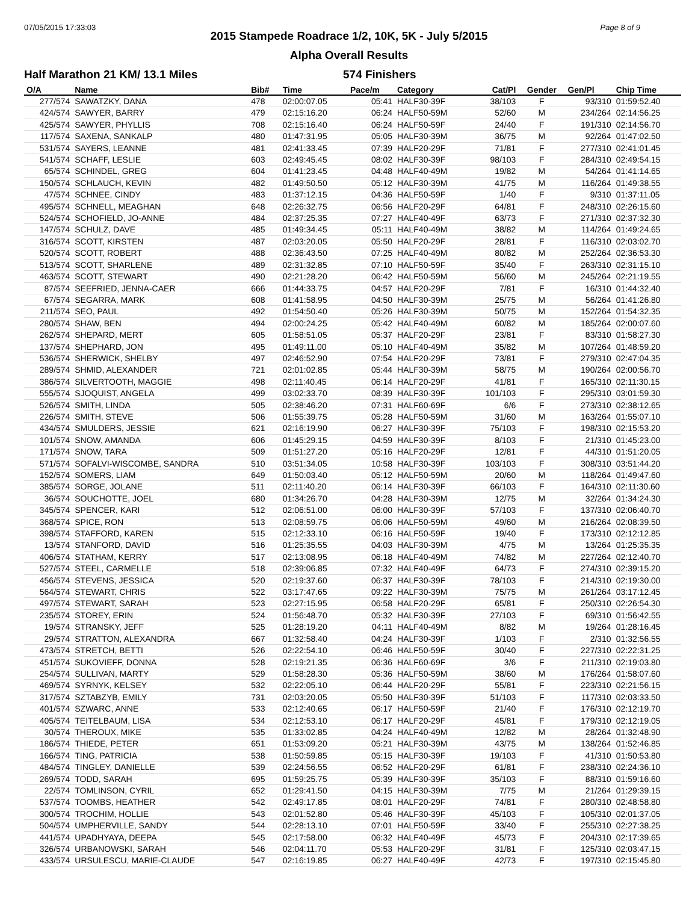07/05/2015 17:33:03 Page 8 of 9
2015 Stampede Roadrace 1/2, 10K, 5K - July 5/2015
Alpha Overall Results
Half Marathon 21 KM/ 13.1 Miles 574 Finishers
| O/A | Name | Bib# | Time | Pace/m | Category | Cat/Pl | Gender | Gen/Pl | Chip Time |
| --- | --- | --- | --- | --- | --- | --- | --- | --- | --- |
| 277/574 | SAWATZKY, DANA | 478 | 02:00:07.05 | 05:41 | HALF30-39F | 38/103 | F | 93/310 | 01:59:52.40 |
| 424/574 | SAWYER, BARRY | 479 | 02:15:16.20 | 06:24 | HALF50-59M | 52/60 | M | 234/264 | 02:14:56.25 |
| 425/574 | SAWYER, PHYLLIS | 708 | 02:15:16.40 | 06:24 | HALF50-59F | 24/40 | F | 191/310 | 02:14:56.70 |
| 117/574 | SAXENA, SANKALP | 480 | 01:47:31.95 | 05:05 | HALF30-39M | 36/75 | M | 92/264 | 01:47:02.50 |
| 531/574 | SAYERS, LEANNE | 481 | 02:41:33.45 | 07:39 | HALF20-29F | 71/81 | F | 277/310 | 02:41:01.45 |
| 541/574 | SCHAFF, LESLIE | 603 | 02:49:45.45 | 08:02 | HALF30-39F | 98/103 | F | 284/310 | 02:49:54.15 |
| 65/574 | SCHINDEL, GREG | 604 | 01:41:23.45 | 04:48 | HALF40-49M | 19/82 | M | 54/264 | 01:41:14.65 |
| 150/574 | SCHLAUCH, KEVIN | 482 | 01:49:50.50 | 05:12 | HALF30-39M | 41/75 | M | 116/264 | 01:49:38.55 |
| 47/574 | SCHNEE, CINDY | 483 | 01:37:12.15 | 04:36 | HALF50-59F | 1/40 | F | 9/310 | 01:37:11.05 |
| 495/574 | SCHNELL, MEAGHAN | 648 | 02:26:32.75 | 06:56 | HALF20-29F | 64/81 | F | 248/310 | 02:26:15.60 |
| 524/574 | SCHOFIELD, JO-ANNE | 484 | 02:37:25.35 | 07:27 | HALF40-49F | 63/73 | F | 271/310 | 02:37:32.30 |
| 147/574 | SCHULZ, DAVE | 485 | 01:49:34.45 | 05:11 | HALF40-49M | 38/82 | M | 114/264 | 01:49:24.65 |
| 316/574 | SCOTT, KIRSTEN | 487 | 02:03:20.05 | 05:50 | HALF20-29F | 28/81 | F | 116/310 | 02:03:02.70 |
| 520/574 | SCOTT, ROBERT | 488 | 02:36:43.50 | 07:25 | HALF40-49M | 80/82 | M | 252/264 | 02:36:53.30 |
| 513/574 | SCOTT, SHARLENE | 489 | 02:31:32.85 | 07:10 | HALF50-59F | 35/40 | F | 263/310 | 02:31:15.10 |
| 463/574 | SCOTT, STEWART | 490 | 02:21:28.20 | 06:42 | HALF50-59M | 56/60 | M | 245/264 | 02:21:19.55 |
| 87/574 | SEEFRIED, JENNA-CAER | 666 | 01:44:33.75 | 04:57 | HALF20-29F | 7/81 | F | 16/310 | 01:44:32.40 |
| 67/574 | SEGARRA, MARK | 608 | 01:41:58.95 | 04:50 | HALF30-39M | 25/75 | M | 56/264 | 01:41:26.80 |
| 211/574 | SEO, PAUL | 492 | 01:54:50.40 | 05:26 | HALF30-39M | 50/75 | M | 152/264 | 01:54:32.35 |
| 280/574 | SHAW, BEN | 494 | 02:00:24.25 | 05:42 | HALF40-49M | 60/82 | M | 185/264 | 02:00:07.60 |
| 262/574 | SHEPARD, MERT | 605 | 01:58:51.05 | 05:37 | HALF20-29F | 23/81 | F | 83/310 | 01:58:27.30 |
| 137/574 | SHEPHARD, JON | 495 | 01:49:11.00 | 05:10 | HALF40-49M | 35/82 | M | 107/264 | 01:48:59.20 |
| 536/574 | SHERWICK, SHELBY | 497 | 02:46:52.90 | 07:54 | HALF20-29F | 73/81 | F | 279/310 | 02:47:04.35 |
| 289/574 | SHMID, ALEXANDER | 721 | 02:01:02.85 | 05:44 | HALF30-39M | 58/75 | M | 190/264 | 02:00:56.70 |
| 386/574 | SILVERTOOTH, MAGGIE | 498 | 02:11:40.45 | 06:14 | HALF20-29F | 41/81 | F | 165/310 | 02:11:30.15 |
| 555/574 | SJOQUIST, ANGELA | 499 | 03:02:33.70 | 08:39 | HALF30-39F | 101/103 | F | 295/310 | 03:01:59.30 |
| 526/574 | SMITH, LINDA | 505 | 02:38:46.20 | 07:31 | HALF60-69F | 6/6 | F | 273/310 | 02:38:12.65 |
| 226/574 | SMITH, STEVE | 506 | 01:55:39.75 | 05:28 | HALF50-59M | 31/60 | M | 163/264 | 01:55:07.10 |
| 434/574 | SMULDERS, JESSIE | 621 | 02:16:19.90 | 06:27 | HALF30-39F | 75/103 | F | 198/310 | 02:15:53.20 |
| 101/574 | SNOW, AMANDA | 606 | 01:45:29.15 | 04:59 | HALF30-39F | 8/103 | F | 21/310 | 01:45:23.00 |
| 171/574 | SNOW, TARA | 509 | 01:51:27.20 | 05:16 | HALF20-29F | 12/81 | F | 44/310 | 01:51:20.05 |
| 571/574 | SOFALVI-WISCOMBE, SANDRA | 510 | 03:51:34.05 | 10:58 | HALF30-39F | 103/103 | F | 308/310 | 03:51:44.20 |
| 152/574 | SOMERS, LIAM | 649 | 01:50:03.40 | 05:12 | HALF50-59M | 20/60 | M | 118/264 | 01:49:47.60 |
| 385/574 | SORGE, JOLANE | 511 | 02:11:40.20 | 06:14 | HALF30-39F | 66/103 | F | 164/310 | 02:11:30.60 |
| 36/574 | SOUCHOTTE, JOEL | 680 | 01:34:26.70 | 04:28 | HALF30-39M | 12/75 | M | 32/264 | 01:34:24.30 |
| 345/574 | SPENCER, KARI | 512 | 02:06:51.00 | 06:00 | HALF30-39F | 57/103 | F | 137/310 | 02:06:40.70 |
| 368/574 | SPICE, RON | 513 | 02:08:59.75 | 06:06 | HALF50-59M | 49/60 | M | 216/264 | 02:08:39.50 |
| 398/574 | STAFFORD, KAREN | 515 | 02:12:33.10 | 06:16 | HALF50-59F | 19/40 | F | 173/310 | 02:12:12.85 |
| 13/574 | STANFORD, DAVID | 516 | 01:25:35.55 | 04:03 | HALF30-39M | 4/75 | M | 13/264 | 01:25:35.35 |
| 406/574 | STATHAM, KERRY | 517 | 02:13:08.95 | 06:18 | HALF40-49M | 74/82 | M | 227/264 | 02:12:40.70 |
| 527/574 | STEEL, CARMELLE | 518 | 02:39:06.85 | 07:32 | HALF40-49F | 64/73 | F | 274/310 | 02:39:15.20 |
| 456/574 | STEVENS, JESSICA | 520 | 02:19:37.60 | 06:37 | HALF30-39F | 78/103 | F | 214/310 | 02:19:30.00 |
| 564/574 | STEWART, CHRIS | 522 | 03:17:47.65 | 09:22 | HALF30-39M | 75/75 | M | 261/264 | 03:17:12.45 |
| 497/574 | STEWART, SARAH | 523 | 02:27:15.95 | 06:58 | HALF20-29F | 65/81 | F | 250/310 | 02:26:54.30 |
| 235/574 | STOREY, ERIN | 524 | 01:56:48.70 | 05:32 | HALF30-39F | 27/103 | F | 69/310 | 01:56:42.55 |
| 19/574 | STRANSKY, JEFF | 525 | 01:28:19.20 | 04:11 | HALF40-49M | 8/82 | M | 19/264 | 01:28:16.45 |
| 29/574 | STRATTON, ALEXANDRA | 667 | 01:32:58.40 | 04:24 | HALF30-39F | 1/103 | F | 2/310 | 01:32:56.55 |
| 473/574 | STRETCH, BETTI | 526 | 02:22:54.10 | 06:46 | HALF50-59F | 30/40 | F | 227/310 | 02:22:31.25 |
| 451/574 | SUKOVIEFF, DONNA | 528 | 02:19:21.35 | 06:36 | HALF60-69F | 3/6 | F | 211/310 | 02:19:03.80 |
| 254/574 | SULLIVAN, MARTY | 529 | 01:58:28.30 | 05:36 | HALF50-59M | 38/60 | M | 176/264 | 01:58:07.60 |
| 469/574 | SYRNYK, KELSEY | 532 | 02:22:05.10 | 06:44 | HALF20-29F | 55/81 | F | 223/310 | 02:21:56.15 |
| 317/574 | SZTABZYB, EMILY | 731 | 02:03:20.05 | 05:50 | HALF30-39F | 51/103 | F | 117/310 | 02:03:33.50 |
| 401/574 | SZWARC, ANNE | 533 | 02:12:40.65 | 06:17 | HALF50-59F | 21/40 | F | 176/310 | 02:12:19.70 |
| 405/574 | TEITELBAUM, LISA | 534 | 02:12:53.10 | 06:17 | HALF20-29F | 45/81 | F | 179/310 | 02:12:19.05 |
| 30/574 | THEROUX, MIKE | 535 | 01:33:02.85 | 04:24 | HALF40-49M | 12/82 | M | 28/264 | 01:32:48.90 |
| 186/574 | THIEDE, PETER | 651 | 01:53:09.20 | 05:21 | HALF30-39M | 43/75 | M | 138/264 | 01:52:46.85 |
| 166/574 | TING, PATRICIA | 538 | 01:50:59.85 | 05:15 | HALF30-39F | 19/103 | F | 41/310 | 01:50:53.80 |
| 484/574 | TINGLEY, DANIELLE | 539 | 02:24:56.55 | 06:52 | HALF20-29F | 61/81 | F | 238/310 | 02:24:36.10 |
| 269/574 | TODD, SARAH | 695 | 01:59:25.75 | 05:39 | HALF30-39F | 35/103 | F | 88/310 | 01:59:16.60 |
| 22/574 | TOMLINSON, CYRIL | 652 | 01:29:41.50 | 04:15 | HALF30-39M | 7/75 | M | 21/264 | 01:29:39.15 |
| 537/574 | TOOMBS, HEATHER | 542 | 02:49:17.85 | 08:01 | HALF20-29F | 74/81 | F | 280/310 | 02:48:58.80 |
| 300/574 | TROCHIM, HOLLIE | 543 | 02:01:52.80 | 05:46 | HALF30-39F | 45/103 | F | 105/310 | 02:01:37.05 |
| 504/574 | UMPHERVILLE, SANDY | 544 | 02:28:13.10 | 07:01 | HALF50-59F | 33/40 | F | 255/310 | 02:27:38.25 |
| 441/574 | UPADHYAYA, DEEPA | 545 | 02:17:58.00 | 06:32 | HALF40-49F | 45/73 | F | 204/310 | 02:17:39.65 |
| 326/574 | URBANOWSKI, SARAH | 546 | 02:04:11.70 | 05:53 | HALF20-29F | 31/81 | F | 125/310 | 02:03:47.15 |
| 433/574 | URSULESCU, MARIE-CLAUDE | 547 | 02:16:19.85 | 06:27 | HALF40-49F | 42/73 | F | 197/310 | 02:15:45.80 |